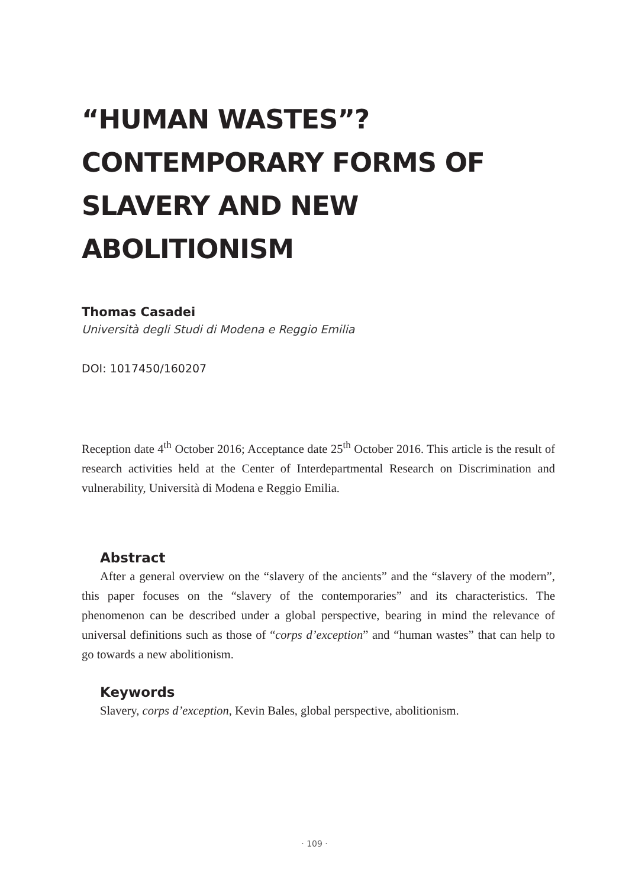“HUMAN WASTES”?
CONTEMPORARY FORMS OF
SLAVERY AND NEW ABOLITIONISM
Thomas Casadei
Università degli Studi di Modena e Reggio Emilia
DOI: 1017450/160207
Reception date 4<sup>th</sup> October 2016; Acceptance date 25<sup>th</sup> October 2016. This article is the result of research activities held at the Center of Interdepartmental Research on Discrimination and vulnerability, Università di Modena e Reggio Emilia.
Abstract
After a general overview on the “slavery of the ancients” and the “slavery of the modern”, this paper focuses on the “slavery of the contemporaries” and its characteristics. The phenomenon can be described under a global perspective, bearing in mind the relevance of universal definitions such as those of “corps d’exception” and “human wastes” that can help to go towards a new abolitionism.
Keywords
Slavery, corps d’exception, Kevin Bales, global perspective, abolitionism.
· 109 ·